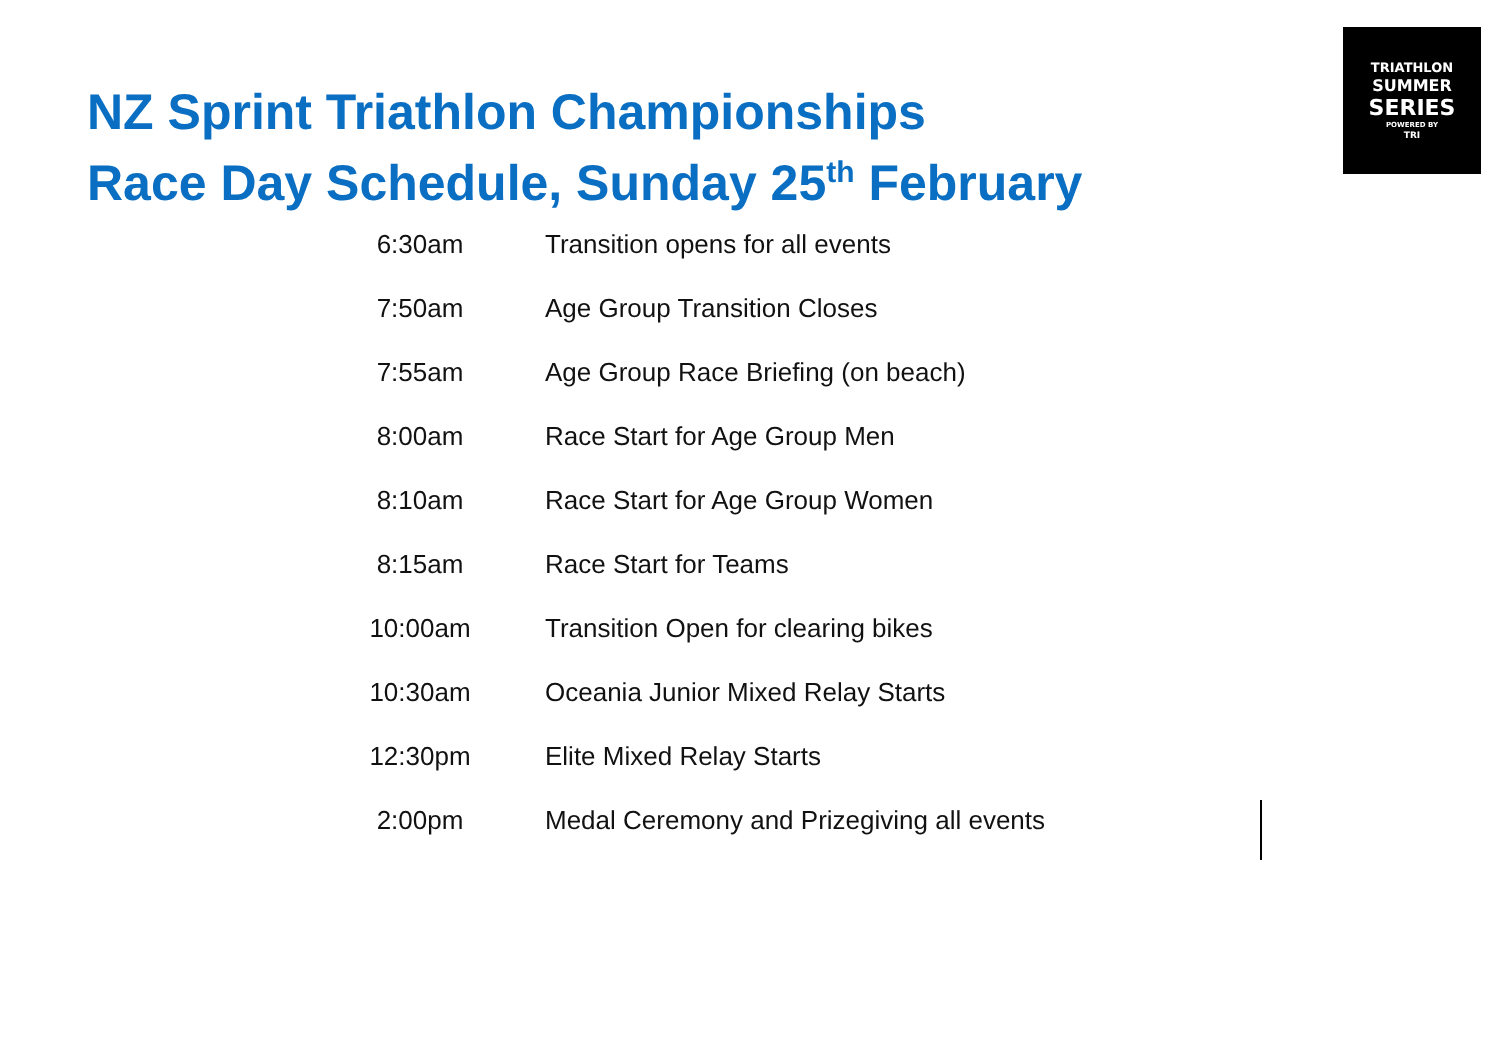TRIATHLON
SUMMER
SERIES
POWERED BY
TRI
NZ Sprint Triathlon Championships
Race Day Schedule, Sunday 25<sup>th</sup> February
| 6:30am | Transition opens for all events |
| 7:50am | Age Group Transition Closes |
| 7:55am | Age Group Race Briefing (on beach) |
| 8:00am | Race Start for Age Group Men |
| 8:10am | Race Start for Age Group Women |
| 8:15am | Race Start for Teams |
| 10:00am | Transition Open for clearing bikes |
| 10:30am | Oceania Junior Mixed Relay Starts |
| 12:30pm | Elite Mixed Relay Starts |
| 2:00pm | Medal Ceremony and Prizegiving all events |